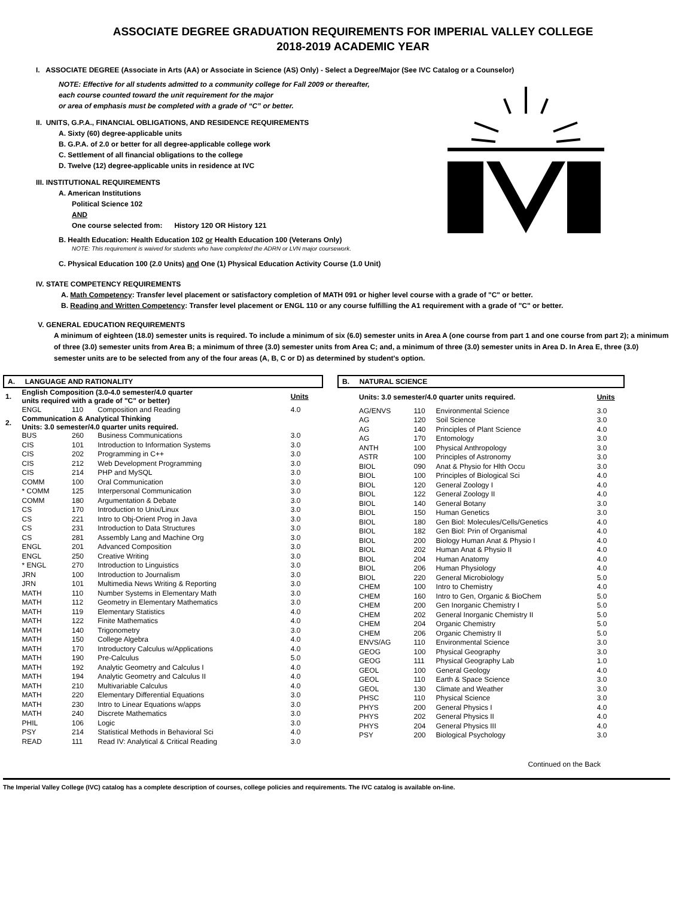ASSOCIATE DEGREE GRADUATION REQUIREMENTS FOR IMPERIAL VALLEY COLLEGE
2018-2019 ACADEMIC YEAR
I. ASSOCIATE DEGREE (Associate in Arts (AA) or Associate in Science (AS) Only) - Select a Degree/Major (See IVC Catalog or a Counselor)
NOTE: Effective for all students admitted to a community college for Fall 2009 or thereafter,
each course counted toward the unit requirement for the major
or area of emphasis must be completed with a grade of “C” or better.
II. UNITS, G.P.A., FINANCIAL OBLIGATIONS, AND RESIDENCE REQUIREMENTS
A. Sixty (60) degree-applicable units
B. G.P.A. of 2.0 or better for all degree-applicable college work
C. Settlement of all financial obligations to the college
D. Twelve (12) degree-applicable units in residence at IVC
III. INSTITUTIONAL REQUIREMENTS
A. American Institutions
Political Science 102
AND
One course selected from: History 120 OR History 121
B. Health Education: Health Education 102 or Health Education 100 (Veterans Only)
NOTE: This requirement is waived for students who have completed the ADRN or LVN major coursework.
C. Physical Education 100 (2.0 Units) and One (1) Physical Education Activity Course (1.0 Unit)
IV. STATE COMPETENCY REQUIREMENTS
A. Math Competency: Transfer level placement or satisfactory completion of MATH 091 or higher level course with a grade of "C" or better.
B. Reading and Written Competency: Transfer level placement or ENGL 110 or any course fulfilling the A1 requirement with a grade of "C" or better.
V. GENERAL EDUCATION REQUIREMENTS
A minimum of eighteen (18.0) semester units is required. To include a minimum of six (6.0) semester units in Area A (one course from part 1 and one course from part 2); a minimum of three (3.0) semester units from Area B; a minimum of three (3.0) semester units from Area C; and, a minimum of three (3.0) semester units in Area D. In Area E, three (3.0) semester units are to be selected from any of the four areas (A, B, C or D) as determined by student's option.
A. LANGUAGE AND RATIONALITY
| 1. | English Composition (3.0-4.0 semester/4.0 quarter units required with a grade of "C" or better) | | | Units |
| | ENGL | 110 | Composition and Reading | 4.0 |
| 2. | Communication & Analytical Thinking Units: 3.0 semester/4.0 quarter units required. | | | |
| | BUS | 260 | Business Communications | 3.0 |
| | CIS | 101 | Introduction to Information Systems | 3.0 |
| | CIS | 202 | Programming in C++ | 3.0 |
| | CIS | 212 | Web Development Programming | 3.0 |
| | CIS | 214 | PHP and MySQL | 3.0 |
| | COMM | 100 | Oral Communication | 3.0 |
| | * COMM | 125 | Interpersonal Communication | 3.0 |
| | COMM | 180 | Argumentation & Debate | 3.0 |
| | CS | 170 | Introduction to Unix/Linux | 3.0 |
| | CS | 221 | Intro to Obj-Orient Prog in Java | 3.0 |
| | CS | 231 | Introduction to Data Structures | 3.0 |
| | CS | 281 | Assembly Lang and Machine Org | 3.0 |
| | ENGL | 201 | Advanced Composition | 3.0 |
| | ENGL | 250 | Creative Writing | 3.0 |
| | * ENGL | 270 | Introduction to Linguistics | 3.0 |
| | JRN | 100 | Introduction to Journalism | 3.0 |
| | JRN | 101 | Multimedia News Writing & Reporting | 3.0 |
| | MATH | 110 | Number Systems in Elementary Math | 3.0 |
| | MATH | 112 | Geometry in Elementary Mathematics | 3.0 |
| | MATH | 119 | Elementary Statistics | 4.0 |
| | MATH | 122 | Finite Mathematics | 4.0 |
| | MATH | 140 | Trigonometry | 3.0 |
| | MATH | 150 | College Algebra | 4.0 |
| | MATH | 170 | Introductory Calculus w/Applications | 4.0 |
| | MATH | 190 | Pre-Calculus | 5.0 |
| | MATH | 192 | Analytic Geometry and Calculus I | 4.0 |
| | MATH | 194 | Analytic Geometry and Calculus II | 4.0 |
| | MATH | 210 | Multivariable Calculus | 4.0 |
| | MATH | 220 | Elementary Differential Equations | 3.0 |
| | MATH | 230 | Intro to Linear Equations w/apps | 3.0 |
| | MATH | 240 | Discrete Mathematics | 3.0 |
| | PHIL | 106 | Logic | 3.0 |
| | PSY | 214 | Statistical Methods in Behavioral Sci | 4.0 |
| | READ | 111 | Read IV: Analytical & Critical Reading | 3.0 |
B. NATURAL SCIENCE
| Units: 3.0 semester/4.0 quarter units required. | | | | Units |
| AG/ENVS | 110 | Environmental Science | | 3.0 |
| AG | 120 | Soil Science | | 3.0 |
| AG | 140 | Principles of Plant Science | | 4.0 |
| AG | 170 | Entomology | | 3.0 |
| ANTH | 100 | Physical Anthropology | | 3.0 |
| ASTR | 100 | Principles of Astronomy | | 3.0 |
| BIOL | 090 | Anat & Physio for Hlth Occu | | 3.0 |
| BIOL | 100 | Principles of Biological Sci | | 4.0 |
| BIOL | 120 | General Zoology I | | 4.0 |
| BIOL | 122 | General Zoology II | | 4.0 |
| BIOL | 140 | General Botany | | 3.0 |
| BIOL | 150 | Human Genetics | | 3.0 |
| BIOL | 180 | Gen Biol: Molecules/Cells/Genetics | | 4.0 |
| BIOL | 182 | Gen Biol: Prin of Organismal | | 4.0 |
| BIOL | 200 | Biology Human Anat & Physio I | | 4.0 |
| BIOL | 202 | Human Anat & Physio II | | 4.0 |
| BIOL | 204 | Human Anatomy | | 4.0 |
| BIOL | 206 | Human Physiology | | 4.0 |
| BIOL | 220 | General Microbiology | | 5.0 |
| CHEM | 100 | Intro to Chemistry | | 4.0 |
| CHEM | 160 | Intro to Gen, Organic & BioChem | | 5.0 |
| CHEM | 200 | Gen Inorganic Chemistry I | | 5.0 |
| CHEM | 202 | General Inorganic Chemistry II | | 5.0 |
| CHEM | 204 | Organic Chemistry | | 5.0 |
| CHEM | 206 | Organic Chemistry II | | 5.0 |
| ENVS/AG | 110 | Environmental Science | | 3.0 |
| GEOG | 100 | Physical Geography | | 3.0 |
| GEOG | 111 | Physical Geography Lab | | 1.0 |
| GEOL | 100 | General Geology | | 4.0 |
| GEOL | 110 | Earth & Space Science | | 3.0 |
| GEOL | 130 | Climate and Weather | | 3.0 |
| PHSC | 110 | Physical Science | | 3.0 |
| PHYS | 200 | General Physics I | | 4.0 |
| PHYS | 202 | General Physics II | | 4.0 |
| PHYS | 204 | General Physics III | | 4.0 |
| PSY | 200 | Biological Psychology | | 3.0 |
Continued on the Back
The Imperial Valley College (IVC) catalog has a complete description of courses, college policies and requirements. The IVC catalog is available on-line.